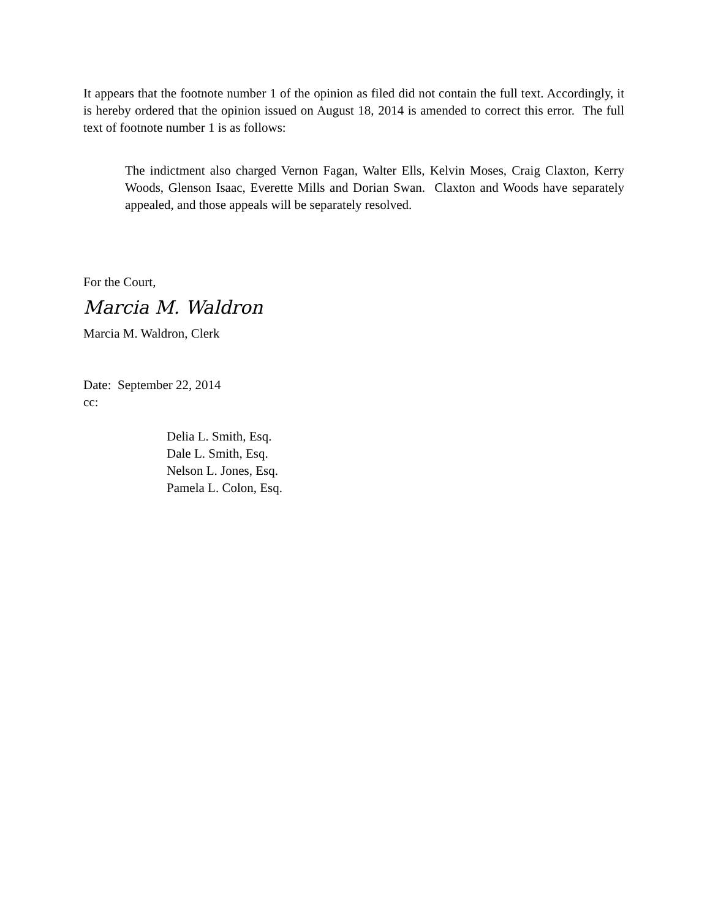It appears that the footnote number 1 of the opinion as filed did not contain the full text. Accordingly, it is hereby ordered that the opinion issued on August 18, 2014 is amended to correct this error. The full text of footnote number 1 is as follows:
The indictment also charged Vernon Fagan, Walter Ells, Kelvin Moses, Craig Claxton, Kerry Woods, Glenson Isaac, Everette Mills and Dorian Swan. Claxton and Woods have separately appealed, and those appeals will be separately resolved.
For the Court,
Marcia M. Waldron
Marcia M. Waldron, Clerk
Date: September 22, 2014
cc:
Delia L. Smith, Esq.
Dale L. Smith, Esq.
Nelson L. Jones, Esq.
Pamela L. Colon, Esq.